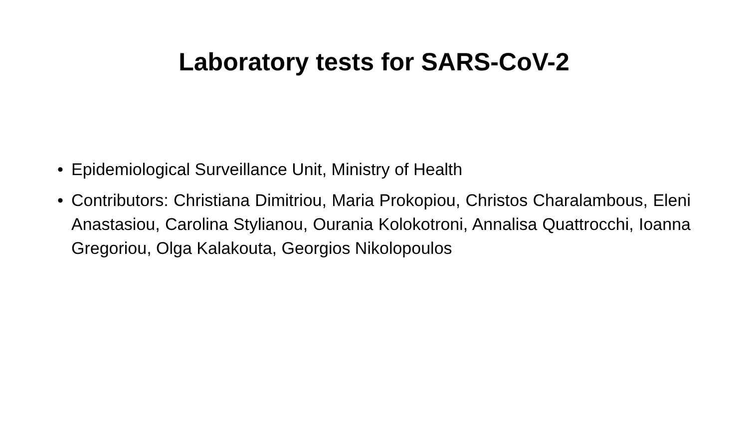Laboratory tests for SARS-CoV-2
• Epidemiological Surveillance Unit, Ministry of Health
• Contributors: Christiana Dimitriou, Maria Prokopiou, Christos Charalambous, Eleni Anastasiou, Carolina Stylianou, Ourania Kolokotroni, Annalisa Quattrocchi, Ioanna Gregoriou, Olga Kalakouta, Georgios Nikolopoulos